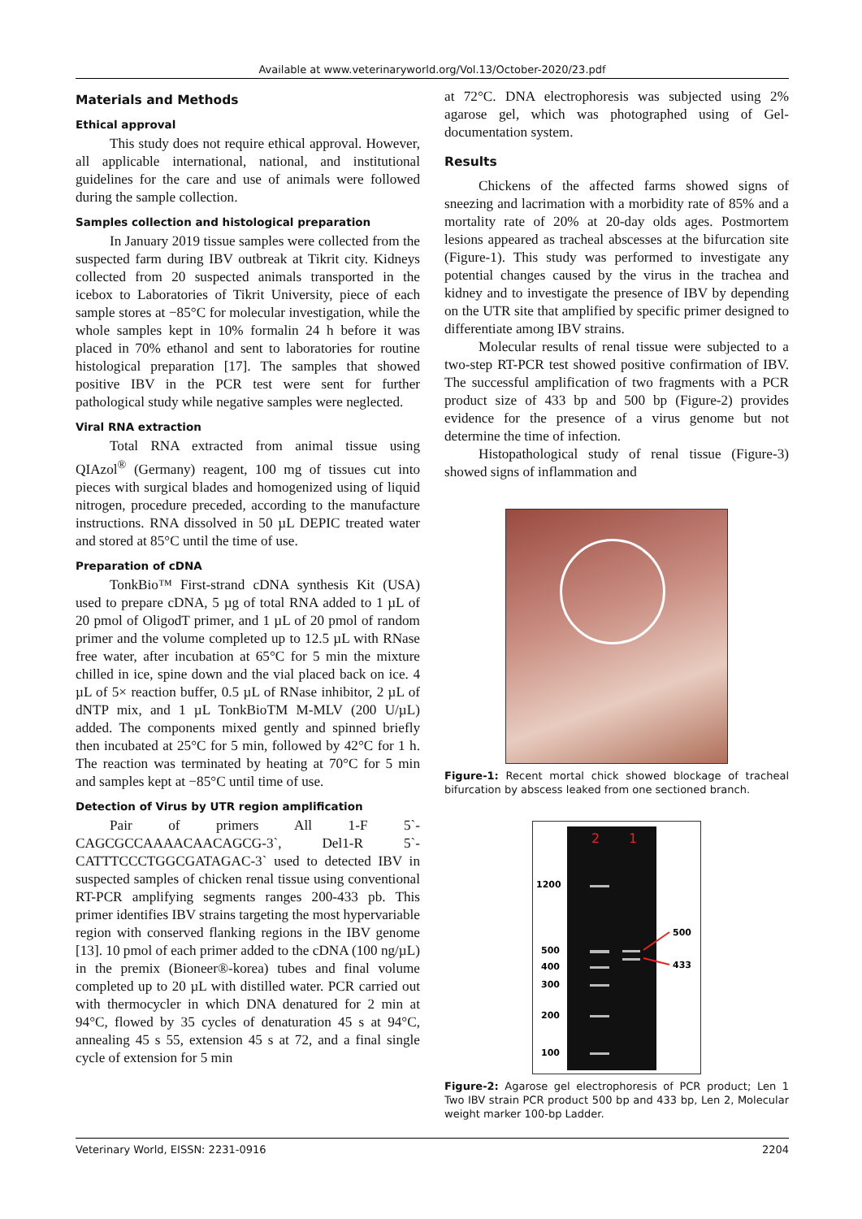Available at www.veterinaryworld.org/Vol.13/October-2020/23.pdf
Materials and Methods
Ethical approval
This study does not require ethical approval. However, all applicable international, national, and institutional guidelines for the care and use of animals were followed during the sample collection.
Samples collection and histological preparation
In January 2019 tissue samples were collected from the suspected farm during IBV outbreak at Tikrit city. Kidneys collected from 20 suspected animals transported in the icebox to Laboratories of Tikrit University, piece of each sample stores at −85°C for molecular investigation, while the whole samples kept in 10% formalin 24 h before it was placed in 70% ethanol and sent to laboratories for routine histological preparation [17]. The samples that showed positive IBV in the PCR test were sent for further pathological study while negative samples were neglected.
Viral RNA extraction
Total RNA extracted from animal tissue using QIAzol<sup>®</sup> (Germany) reagent, 100 mg of tissues cut into pieces with surgical blades and homogenized using of liquid nitrogen, procedure preceded, according to the manufacture instructions. RNA dissolved in 50 µL DEPIC treated water and stored at 85°C until the time of use.
Preparation of cDNA
TonkBio™ First-strand cDNA synthesis Kit (USA) used to prepare cDNA, 5 µg of total RNA added to 1 µL of 20 pmol of OligodT primer, and 1 µL of 20 pmol of random primer and the volume completed up to 12.5 µL with RNase free water, after incubation at 65°C for 5 min the mixture chilled in ice, spine down and the vial placed back on ice. 4 µL of 5× reaction buffer, 0.5 µL of RNase inhibitor, 2 µL of dNTP mix, and 1 µL TonkBioTM M-MLV (200 U/µL) added. The components mixed gently and spinned briefly then incubated at 25°C for 5 min, followed by 42°C for 1 h. The reaction was terminated by heating at 70°C for 5 min and samples kept at −85°C until time of use.
Detection of Virus by UTR region amplification
Pair of primers All 1-F 5`-CAGCGCCAAAACAACAGCG-3`, Del1-R 5`-CATTTCCCTGGCGATAGAC-3` used to detected IBV in suspected samples of chicken renal tissue using conventional RT-PCR amplifying segments ranges 200-433 pb. This primer identifies IBV strains targeting the most hypervariable region with conserved flanking regions in the IBV genome [13]. 10 pmol of each primer added to the cDNA (100 ng/µL) in the premix (Bioneer®-korea) tubes and final volume completed up to 20 µL with distilled water. PCR carried out with thermocycler in which DNA denatured for 2 min at 94°C, flowed by 35 cycles of denaturation 45 s at 94°C, annealing 45 s 55, extension 45 s at 72, and a final single cycle of extension for 5 min
at 72°C. DNA electrophoresis was subjected using 2% agarose gel, which was photographed using of Gel-documentation system.
Results
Chickens of the affected farms showed signs of sneezing and lacrimation with a morbidity rate of 85% and a mortality rate of 20% at 20-day olds ages. Postmortem lesions appeared as tracheal abscesses at the bifurcation site (Figure-1). This study was performed to investigate any potential changes caused by the virus in the trachea and kidney and to investigate the presence of IBV by depending on the UTR site that amplified by specific primer designed to differentiate among IBV strains.
Molecular results of renal tissue were subjected to a two-step RT-PCR test showed positive confirmation of IBV. The successful amplification of two fragments with a PCR product size of 433 bp and 500 bp (Figure-2) provides evidence for the presence of a virus genome but not determine the time of infection.
Histopathological study of renal tissue (Figure-3) showed signs of inflammation and
Figure-1: Recent mortal chick showed blockage of tracheal bifurcation by abscess leaked from one sectioned branch.
2
1
1200
500
400
300
200
100
500
433
Figure-2: Agarose gel electrophoresis of PCR product; Len 1 Two IBV strain PCR product 500 bp and 433 bp, Len 2, Molecular weight marker 100-bp Ladder.
Veterinary World, EISSN: 2231-0916 2204